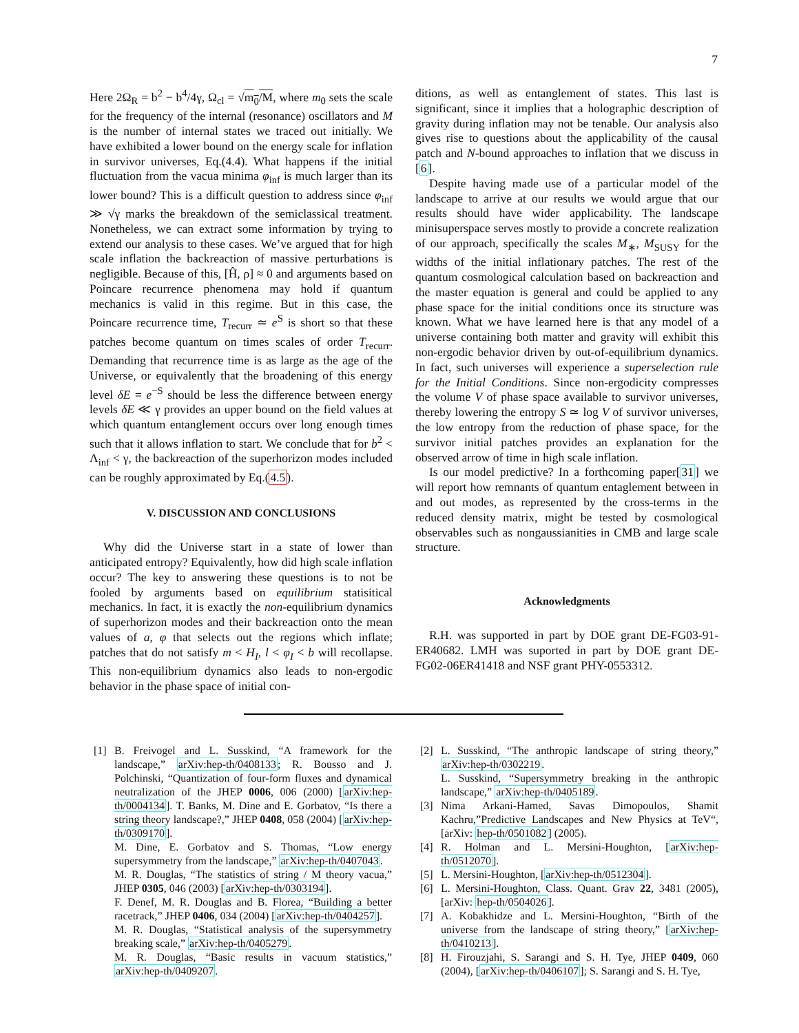7
Here 2Ω<sub>R</sub> = b<sup>2</sup> − b<sup>4</sup>/4γ, Ω<sub>cl</sub> = √m<sub>0</sub>/M, where m<sub>0</sub> sets the scale for the frequency of the internal (resonance) oscillators and M is the number of internal states we traced out initially. We have exhibited a lower bound on the energy scale for inflation in survivor universes, Eq.(4.4). What happens if the initial fluctuation from the vacua minima φ<sub>inf</sub> is much larger than its lower bound? This is a difficult question to address since φ<sub>inf</sub> ≫ √γ marks the breakdown of the semiclassical treatment. Nonetheless, we can extract some information by trying to extend our analysis to these cases. We’ve argued that for high scale inflation the backreaction of massive perturbations is negligible. Because of this, [Ĥ, ρ] ≈ 0 and arguments based on Poincare recurrence phenomena may hold if quantum mechanics is valid in this regime. But in this case, the Poincare recurrence time, T<sub>recurr</sub> ≃ e<sup>S</sup> is short so that these patches become quantum on times scales of order T<sub>recurr</sub>. Demanding that recurrence time is as large as the age of the Universe, or equivalently that the broadening of this energy level δE = e<sup>−S</sup> should be less the difference between energy levels δE ≪ γ provides an upper bound on the field values at which quantum entanglement occurs over long enough times such that it allows inflation to start. We conclude that for b<sup>2</sup> < Λ<sub>inf</sub> < γ, the backreaction of the superhorizon modes included can be roughly approximated by Eq.(4.5).
V. DISCUSSION AND CONCLUSIONS
Why did the Universe start in a state of lower than anticipated entropy? Equivalently, how did high scale inflation occur? The key to answering these questions is to not be fooled by arguments based on equilibrium statisitical mechanics. In fact, it is exactly the non-equilibrium dynamics of superhorizon modes and their backreaction onto the mean values of a, φ that selects out the regions which inflate; patches that do not satisfy m < H<sub>I</sub>, l < φ<sub>I</sub> < b will recollapse. This non-equilibrium dynamics also leads to non-ergodic behavior in the phase space of initial con-
ditions, as well as entanglement of states. This last is significant, since it implies that a holographic description of gravity during inflation may not be tenable. Our analysis also gives rise to questions about the applicability of the causal patch and N-bound approaches to inflation that we discuss in [6].
Despite having made use of a particular model of the landscape to arrive at our results we would argue that our results should have wider applicability. The landscape minisuperspace serves mostly to provide a concrete realization of our approach, specifically the scales M<sub>∗</sub>, M<sub>SUSY</sub> for the widths of the initial inflationary patches. The rest of the quantum cosmological calculation based on backreaction and the master equation is general and could be applied to any phase space for the initial conditions once its structure was known. What we have learned here is that any model of a universe containing both matter and gravity will exhibit this non-ergodic behavior driven by out-of-equilibrium dynamics. In fact, such universes will experience a superselection rule for the Initial Conditions. Since non-ergodicity compresses the volume V of phase space available to survivor universes, thereby lowering the entropy S ≃ log V of survivor universes, the low entropy from the reduction of phase space, for the survivor initial patches provides an explanation for the observed arrow of time in high scale inflation.
Is our model predictive? In a forthcoming paper[31] we will report how remnants of quantum entaglement between in and out modes, as represented by the cross-terms in the reduced density matrix, might be tested by cosmological observables such as nongaussianities in CMB and large scale structure.
Acknowledgments
R.H. was supported in part by DOE grant DE-FG03-91-ER40682. LMH was suported in part by DOE grant DE-FG02-06ER41418 and NSF grant PHY-0553312.
[1] B. Freivogel and L. Susskind, “A framework for the landscape,” arXiv:hep-th/0408133; R. Bousso and J. Polchinski, “Quantization of four-form fluxes and dynamical neutralization of the JHEP 0006, 006 (2000) [arXiv:hep-th/0004134]. T. Banks, M. Dine and E. Gorbatov, “Is there a string theory landscape?,” JHEP 0408, 058 (2004) [arXiv:hep-th/0309170].
M. Dine, E. Gorbatov and S. Thomas, “Low energy supersymmetry from the landscape,” arXiv:hep-th/0407043.
M. R. Douglas, “The statistics of string / M theory vacua,” JHEP 0305, 046 (2003) [arXiv:hep-th/0303194].
F. Denef, M. R. Douglas and B. Florea, “Building a better racetrack,” JHEP 0406, 034 (2004) [arXiv:hep-th/0404257].
M. R. Douglas, “Statistical analysis of the supersymmetry breaking scale,” arXiv:hep-th/0405279.
M. R. Douglas, “Basic results in vacuum statistics,” arXiv:hep-th/0409207.
[2] L. Susskind, “The anthropic landscape of string theory,” arXiv:hep-th/0302219.
L. Susskind, “Supersymmetry breaking in the anthropic landscape,” arXiv:hep-th/0405189.
[3] Nima Arkani-Hamed, Savas Dimopoulos, Shamit Kachru,”Predictive Landscapes and New Physics at TeV“, [arXiv: hep-th/0501082] (2005).
[4] R. Holman and L. Mersini-Houghton, [arXiv:hep-th/0512070].
[5] L. Mersini-Houghton, [arXiv:hep-th/0512304].
[6] L. Mersini-Houghton, Class. Quant. Grav 22, 3481 (2005), [arXiv: hep-th/0504026].
[7] A. Kobakhidze and L. Mersini-Houghton, “Birth of the universe from the landscape of string theory,” [arXiv:hep-th/0410213].
[8] H. Firouzjahi, S. Sarangi and S. H. Tye, JHEP 0409, 060 (2004), [arXiv:hep-th/0406107]; S. Sarangi and S. H. Tye,